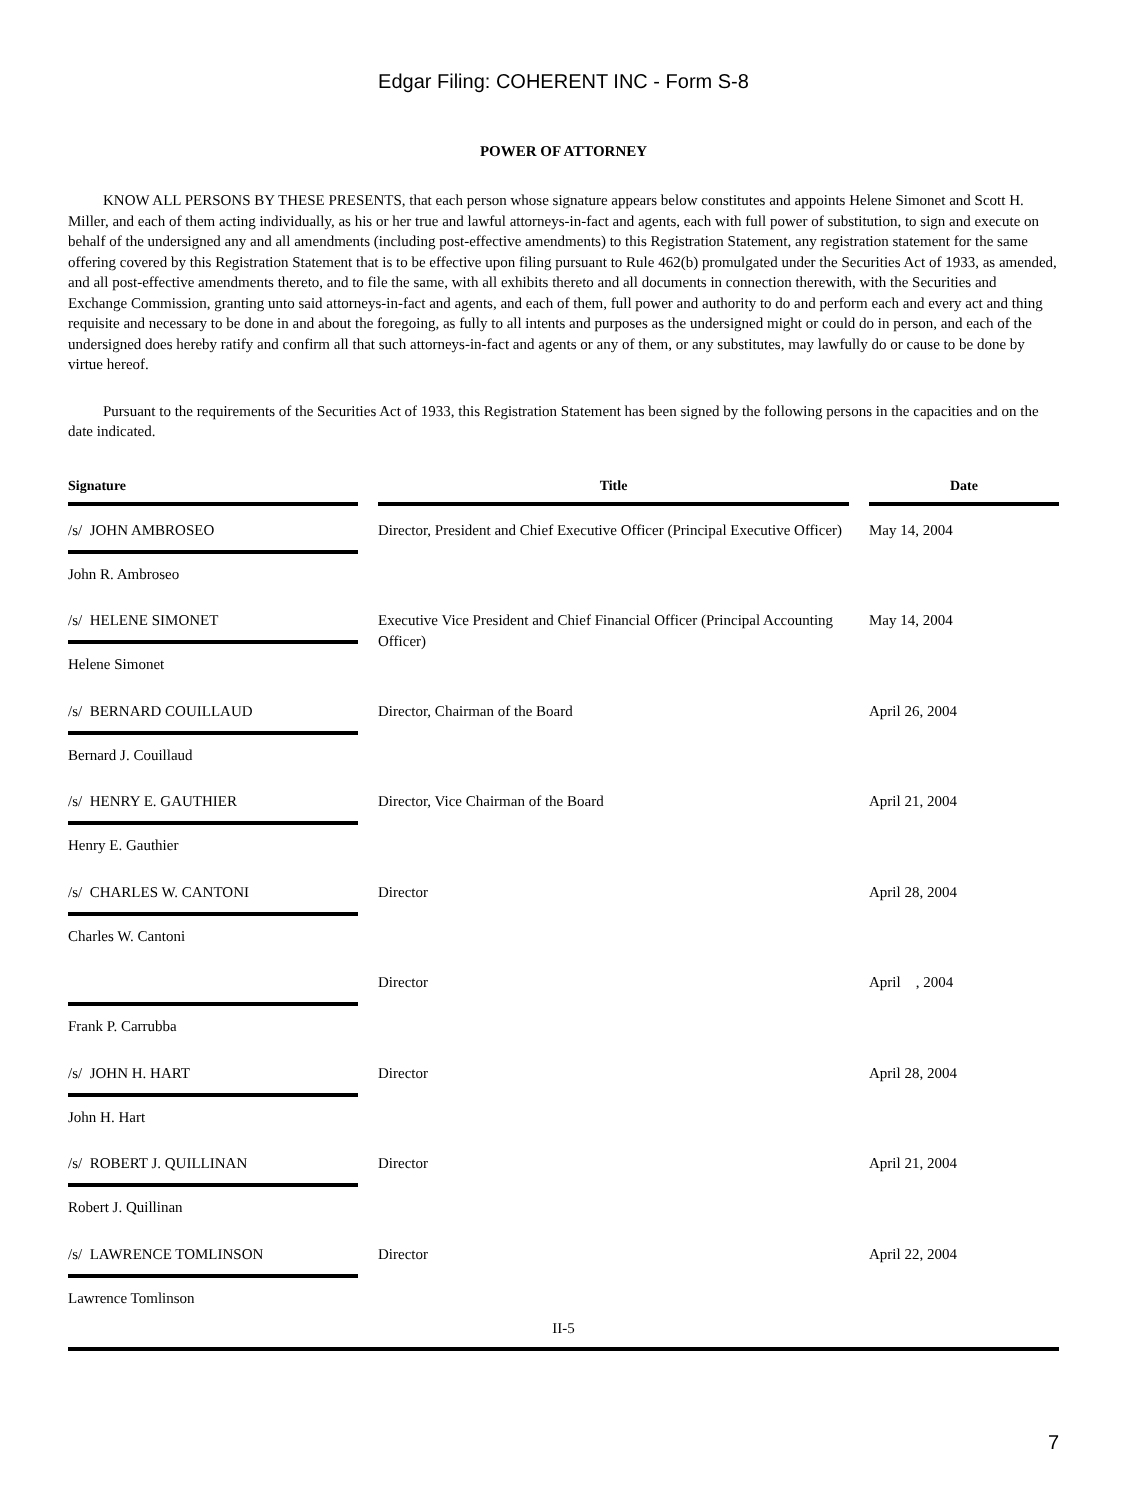Edgar Filing: COHERENT INC - Form S-8
POWER OF ATTORNEY
KNOW ALL PERSONS BY THESE PRESENTS, that each person whose signature appears below constitutes and appoints Helene Simonet and Scott H. Miller, and each of them acting individually, as his or her true and lawful attorneys-in-fact and agents, each with full power of substitution, to sign and execute on behalf of the undersigned any and all amendments (including post-effective amendments) to this Registration Statement, any registration statement for the same offering covered by this Registration Statement that is to be effective upon filing pursuant to Rule 462(b) promulgated under the Securities Act of 1933, as amended, and all post-effective amendments thereto, and to file the same, with all exhibits thereto and all documents in connection therewith, with the Securities and Exchange Commission, granting unto said attorneys-in-fact and agents, and each of them, full power and authority to do and perform each and every act and thing requisite and necessary to be done in and about the foregoing, as fully to all intents and purposes as the undersigned might or could do in person, and each of the undersigned does hereby ratify and confirm all that such attorneys-in-fact and agents or any of them, or any substitutes, may lawfully do or cause to be done by virtue hereof.
Pursuant to the requirements of the Securities Act of 1933, this Registration Statement has been signed by the following persons in the capacities and on the date indicated.
| Signature | Title | Date |
| --- | --- | --- |
| /s/ JOHN AMBROSEO | Director, President and Chief Executive Officer (Principal Executive Officer) | May 14, 2004 |
| John R. Ambroseo | | |
| /s/ HELENE SIMONET | Executive Vice President and Chief Financial Officer (Principal Accounting Officer) | May 14, 2004 |
| Helene Simonet | | |
| /s/ BERNARD COUILLAUD | Director, Chairman of the Board | April 26, 2004 |
| Bernard J. Couillaud | | |
| /s/ HENRY E. GAUTHIER | Director, Vice Chairman of the Board | April 21, 2004 |
| Henry E. Gauthier | | |
| /s/ CHARLES W. CANTONI | Director | April 28, 2004 |
| Charles W. Cantoni | | |
| | Director | April , 2004 |
| Frank P. Carrubba | | |
| /s/ JOHN H. HART | Director | April 28, 2004 |
| John H. Hart | | |
| /s/ ROBERT J. QUILLINAN | Director | April 21, 2004 |
| Robert J. Quillinan | | |
| /s/ LAWRENCE TOMLINSON | Director | April 22, 2004 |
| Lawrence Tomlinson | | |
II-5
7